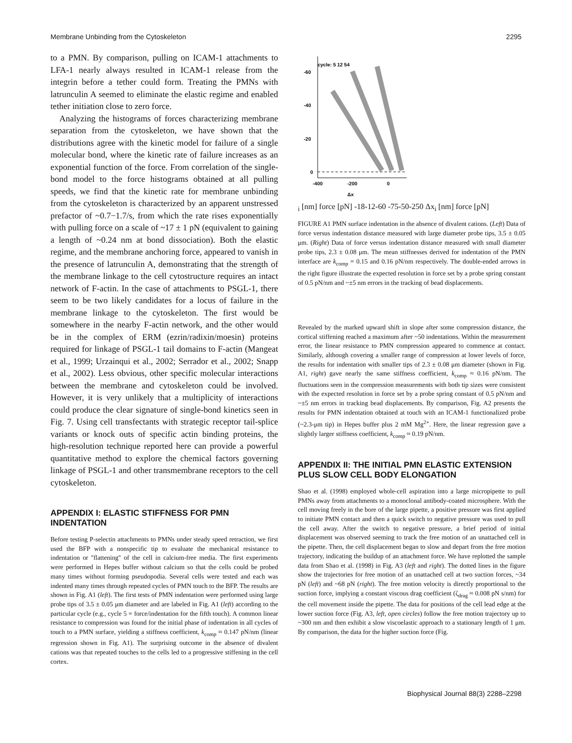Membrane Unbinding from the Cytoskeleton 2295
to a PMN. By comparison, pulling on ICAM-1 attachments to LFA-1 nearly always resulted in ICAM-1 release from the integrin before a tether could form. Treating the PMNs with latrunculin A seemed to eliminate the elastic regime and enabled tether initiation close to zero force.
Analyzing the histograms of forces characterizing membrane separation from the cytoskeleton, we have shown that the distributions agree with the kinetic model for failure of a single molecular bond, where the kinetic rate of failure increases as an exponential function of the force. From correlation of the single-bond model to the force histograms obtained at all pulling speeds, we find that the kinetic rate for membrane unbinding from the cytoskeleton is characterized by an apparent unstressed prefactor of ~0.7−1.7/s, from which the rate rises exponentially with pulling force on a scale of ~17 ± 1 pN (equivalent to gaining a length of ~0.24 nm at bond dissociation). Both the elastic regime, and the membrane anchoring force, appeared to vanish in the presence of latrunculin A, demonstrating that the strength of the membrane linkage to the cell cytostructure requires an intact network of F-actin. In the case of attachments to PSGL-1, there seem to be two likely candidates for a locus of failure in the membrane linkage to the cytoskeleton. The first would be somewhere in the nearby F-actin network, and the other would be in the complex of ERM (ezrin/radixin/moesin) proteins required for linkage of PSGL-1 tail domains to F-actin (Mangeat et al., 1999; Urzainqui et al., 2002; Serrador et al., 2002; Snapp et al., 2002). Less obvious, other specific molecular interactions between the membrane and cytoskeleton could be involved. However, it is very unlikely that a multiplicity of interactions could produce the clear signature of single-bond kinetics seen in Fig. 7. Using cell transfectants with strategic receptor tail-splice variants or knock outs of specific actin binding proteins, the high-resolution technique reported here can provide a powerful quantitative method to explore the chemical factors governing linkage of PSGL-1 and other transmembrane receptors to the cell cytoskeleton.
APPENDIX I: ELASTIC STIFFNESS FOR PMN INDENTATION
Before testing P-selectin attachments to PMNs under steady speed retraction, we first used the BFP with a nonspecific tip to evaluate the mechanical resistance to indentation or ''flattening'' of the cell in calcium-free media. The first experiments were performed in Hepes buffer without calcium so that the cells could be probed many times without forming pseudopodia. Several cells were tested and each was indented many times through repeated cycles of PMN touch to the BFP. The results are shown in Fig. A1 (left). The first tests of PMN indentation were performed using large probe tips of 3.5 ± 0.05 μm diameter and are labeled in Fig. A1 (left) according to the particular cycle (e.g., cycle 5 = force/indentation for the fifth touch). A common linear resistance to compression was found for the initial phase of indentation in all cycles of touch to a PMN surface, yielding a stiffness coefficient, k<sub>comp</sub> ≈ 0.147 pN/nm (linear regression shown in Fig. A1). The surprising outcome in the absence of divalent cations was that repeated touches to the cells led to a progressive stiffening in the cell cortex.
-60
-40
-20
0
cycle: 5 12 54
-400
-200
0
Δxi [nm]
force [pN]
-18
-12
-6
0
-75
-50
-25
0
Δxi [nm]
force [pN]
FIGURE A1 PMN surface indentation in the absence of divalent cations. (Left) Data of force versus indentation distance measured with large diameter probe tips, 3.5 ± 0.05 μm. (Right) Data of force versus indentation distance measured with small diameter probe tips, 2.3 ± 0.08 μm. The mean stiffnesses derived for indentation of the PMN interface are k<sub>comp</sub> = 0.15 and 0.16 pN/nm respectively. The double-ended arrows in the right figure illustrate the expected resolution in force set by a probe spring constant of 0.5 pN/nm and ~±5 nm errors in the tracking of bead displacements.
Revealed by the marked upward shift in slope after some compression distance, the cortical stiffening reached a maximum after ~50 indentations. Within the measurement error, the linear resistance to PMN compression appeared to commence at contact. Similarly, although covering a smaller range of compression at lower levels of force, the results for indentation with smaller tips of 2.3 ± 0.08 μm diameter (shown in Fig. A1, right) gave nearly the same stiffness coefficient, k<sub>comp</sub> ≈ 0.16 pN/nm. The fluctuations seen in the compression measurements with both tip sizes were consistent with the expected resolution in force set by a probe spring constant of 0.5 pN/nm and ~±5 nm errors in tracking bead displacements. By comparison, Fig. A2 presents the results for PMN indentation obtained at touch with an ICAM-1 functionalized probe (~2.3-μm tip) in Hepes buffer plus 2 mM Mg<sup>2+</sup>. Here, the linear regression gave a slightly larger stiffness coefficient, k<sub>comp</sub> ≈ 0.19 pN/nm.
APPENDIX II: THE INITIAL PMN ELASTIC EXTENSION PLUS SLOW CELL BODY ELONGATION
Shao et al. (1998) employed whole-cell aspiration into a large micropipette to pull PMNs away from attachments to a monoclonal antibody-coated microsphere. With the cell moving freely in the bore of the large pipette, a positive pressure was first applied to initiate PMN contact and then a quick switch to negative pressure was used to pull the cell away. After the switch to negative pressure, a brief period of initial displacement was observed seeming to track the free motion of an unattached cell in the pipette. Then, the cell displacement began to slow and depart from the free motion trajectory, indicating the buildup of an attachment force. We have replotted the sample data from Shao et al. (1998) in Fig. A3 (left and right). The dotted lines in the figure show the trajectories for free motion of an unattached cell at two suction forces, ~34 pN (left) and ~68 pN (right). The free motion velocity is directly proportional to the suction force, implying a constant viscous drag coefficient (ζ<sub>drag</sub> ≈ 0.008 pN s/nm) for the cell movement inside the pipette. The data for positions of the cell lead edge at the lower suction force (Fig. A3, left, open circles) follow the free motion trajectory up to ~300 nm and then exhibit a slow viscoelastic approach to a stationary length of 1 μm. By comparison, the data for the higher suction force (Fig.
Biophysical Journal 88(3) 2288–2298